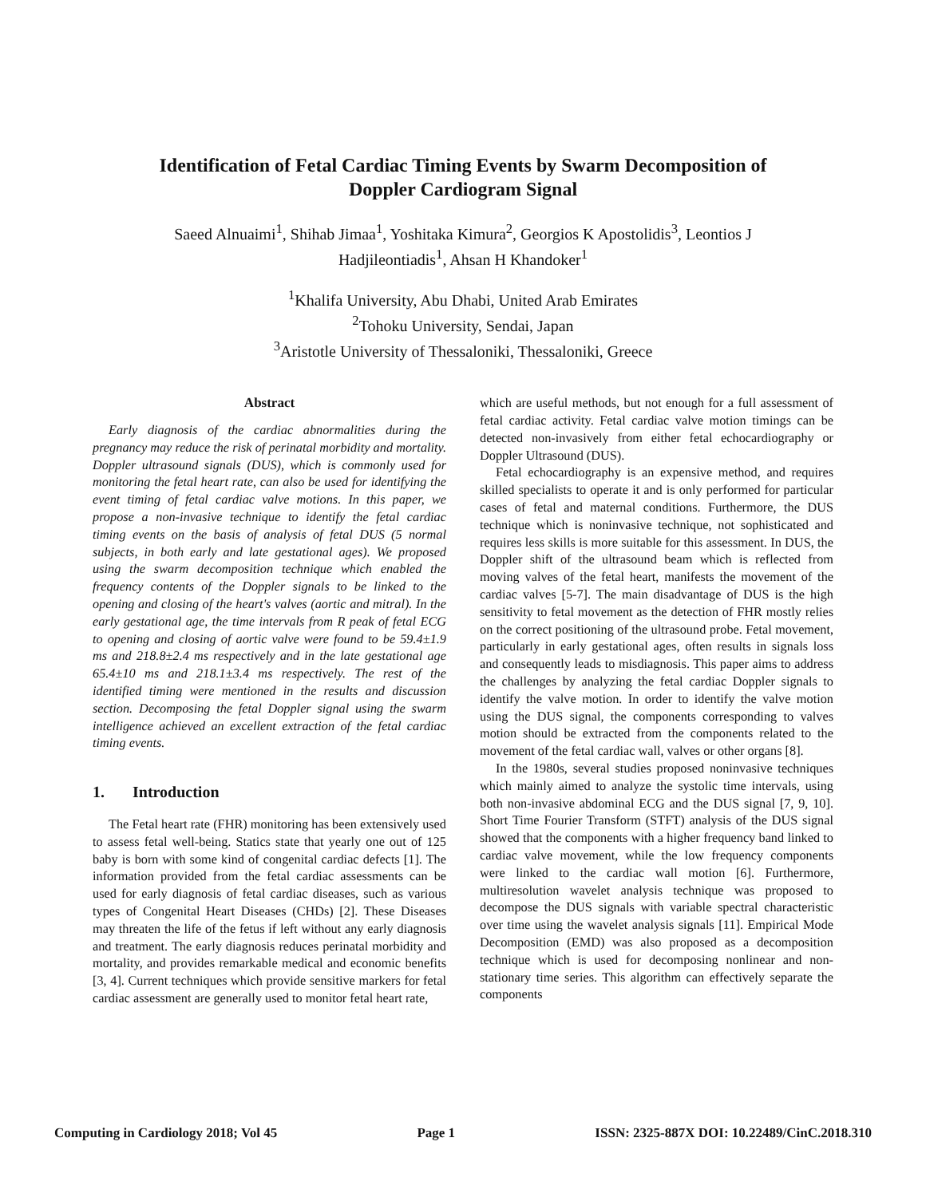Identification of Fetal Cardiac Timing Events by Swarm Decomposition of
Doppler Cardiogram Signal
Saeed Alnuaimi<sup>1</sup>, Shihab Jimaa<sup>1</sup>, Yoshitaka Kimura<sup>2</sup>, Georgios K Apostolidis<sup>3</sup>, Leontios J
Hadjileontiadis<sup>1</sup>, Ahsan H Khandoker<sup>1</sup>
<sup>1</sup> Khalifa University, Abu Dhabi, United Arab Emirates
<sup>2</sup> Tohoku University, Sendai, Japan
<sup>3</sup> Aristotle University of Thessaloniki, Thessaloniki, Greece
Abstract
Early diagnosis of the cardiac abnormalities during the pregnancy may reduce the risk of perinatal morbidity and mortality. Doppler ultrasound signals (DUS), which is commonly used for monitoring the fetal heart rate, can also be used for identifying the event timing of fetal cardiac valve motions. In this paper, we propose a non-invasive technique to identify the fetal cardiac timing events on the basis of analysis of fetal DUS (5 normal subjects, in both early and late gestational ages). We proposed using the swarm decomposition technique which enabled the frequency contents of the Doppler signals to be linked to the opening and closing of the heart's valves (aortic and mitral). In the early gestational age, the time intervals from R peak of fetal ECG to opening and closing of aortic valve were found to be 59.4±1.9 ms and 218.8±2.4 ms respectively and in the late gestational age 65.4±10 ms and 218.1±3.4 ms respectively. The rest of the identified timing were mentioned in the results and discussion section. Decomposing the fetal Doppler signal using the swarm intelligence achieved an excellent extraction of the fetal cardiac timing events.
1. Introduction
The Fetal heart rate (FHR) monitoring has been extensively used to assess fetal well-being. Statics state that yearly one out of 125 baby is born with some kind of congenital cardiac defects [1]. The information provided from the fetal cardiac assessments can be used for early diagnosis of fetal cardiac diseases, such as various types of Congenital Heart Diseases (CHDs) [2]. These Diseases may threaten the life of the fetus if left without any early diagnosis and treatment. The early diagnosis reduces perinatal morbidity and mortality, and provides remarkable medical and economic benefits [3, 4]. Current techniques which provide sensitive markers for fetal cardiac assessment are generally used to monitor fetal heart rate,
which are useful methods, but not enough for a full assessment of fetal cardiac activity. Fetal cardiac valve motion timings can be detected non-invasively from either fetal echocardiography or Doppler Ultrasound (DUS).
Fetal echocardiography is an expensive method, and requires skilled specialists to operate it and is only performed for particular cases of fetal and maternal conditions. Furthermore, the DUS technique which is noninvasive technique, not sophisticated and requires less skills is more suitable for this assessment. In DUS, the Doppler shift of the ultrasound beam which is reflected from moving valves of the fetal heart, manifests the movement of the cardiac valves [5-7]. The main disadvantage of DUS is the high sensitivity to fetal movement as the detection of FHR mostly relies on the correct positioning of the ultrasound probe. Fetal movement, particularly in early gestational ages, often results in signals loss and consequently leads to misdiagnosis. This paper aims to address the challenges by analyzing the fetal cardiac Doppler signals to identify the valve motion. In order to identify the valve motion using the DUS signal, the components corresponding to valves motion should be extracted from the components related to the movement of the fetal cardiac wall, valves or other organs [8].
In the 1980s, several studies proposed noninvasive techniques which mainly aimed to analyze the systolic time intervals, using both non-invasive abdominal ECG and the DUS signal [7, 9, 10]. Short Time Fourier Transform (STFT) analysis of the DUS signal showed that the components with a higher frequency band linked to cardiac valve movement, while the low frequency components were linked to the cardiac wall motion [6]. Furthermore, multiresolution wavelet analysis technique was proposed to decompose the DUS signals with variable spectral characteristic over time using the wavelet analysis signals [11]. Empirical Mode Decomposition (EMD) was also proposed as a decomposition technique which is used for decomposing nonlinear and non-stationary time series. This algorithm can effectively separate the components
Computing in Cardiology 2018; Vol 45 Page 1 ISSN: 2325-887X DOI: 10.22489/CinC.2018.310